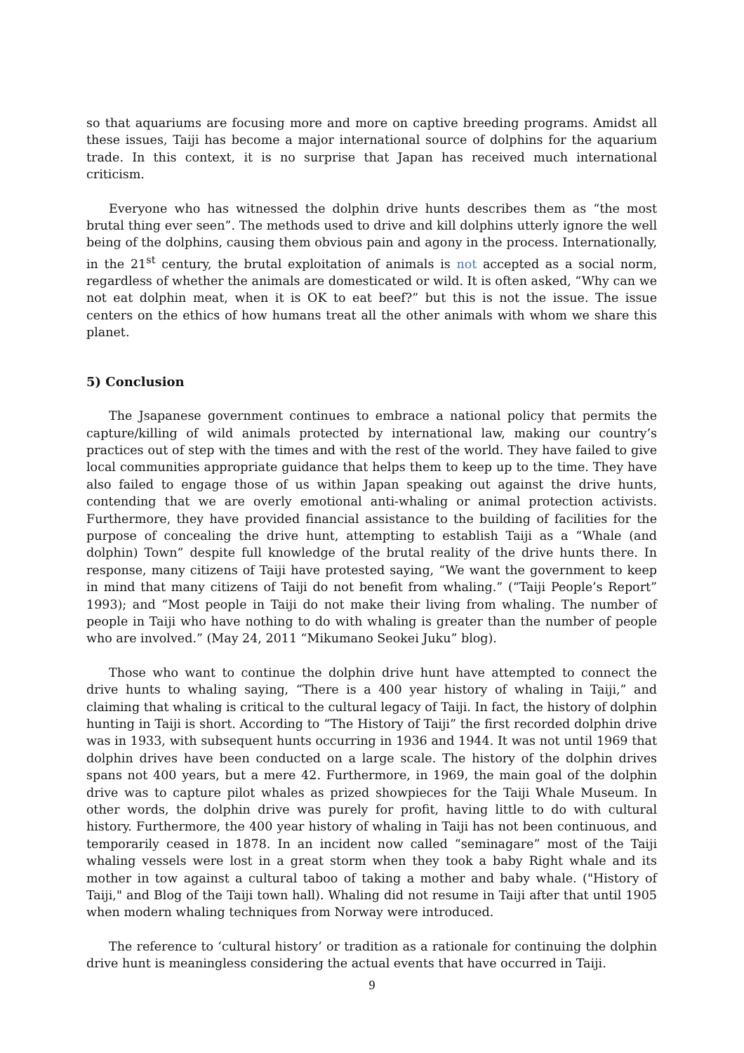so that aquariums are focusing more and more on captive breeding programs. Amidst all these issues, Taiji has become a major international source of dolphins for the aquarium trade. In this context, it is no surprise that Japan has received much international criticism.
Everyone who has witnessed the dolphin drive hunts describes them as “the most brutal thing ever seen”. The methods used to drive and kill dolphins utterly ignore the well being of the dolphins, causing them obvious pain and agony in the process. Internationally, in the 21<sup>st</sup> century, the brutal exploitation of animals is not accepted as a social norm, regardless of whether the animals are domesticated or wild. It is often asked, “Why can we not eat dolphin meat, when it is OK to eat beef?” but this is not the issue. The issue centers on the ethics of how humans treat all the other animals with whom we share this planet.
5) Conclusion
The Jsapanese government continues to embrace a national policy that permits the capture/killing of wild animals protected by international law, making our country’s practices out of step with the times and with the rest of the world. They have failed to give local communities appropriate guidance that helps them to keep up to the time. They have also failed to engage those of us within Japan speaking out against the drive hunts, contending that we are overly emotional anti-whaling or animal protection activists. Furthermore, they have provided financial assistance to the building of facilities for the purpose of concealing the drive hunt, attempting to establish Taiji as a “Whale (and dolphin) Town” despite full knowledge of the brutal reality of the drive hunts there. In response, many citizens of Taiji have protested saying, “We want the government to keep in mind that many citizens of Taiji do not benefit from whaling.” (“Taiji People’s Report” 1993); and “Most people in Taiji do not make their living from whaling. The number of people in Taiji who have nothing to do with whaling is greater than the number of people who are involved.” (May 24, 2011 “Mikumano Seokei Juku” blog).
Those who want to continue the dolphin drive hunt have attempted to connect the drive hunts to whaling saying, “There is a 400 year history of whaling in Taiji,” and claiming that whaling is critical to the cultural legacy of Taiji. In fact, the history of dolphin hunting in Taiji is short. According to “The History of Taiji” the first recorded dolphin drive was in 1933, with subsequent hunts occurring in 1936 and 1944. It was not until 1969 that dolphin drives have been conducted on a large scale. The history of the dolphin drives spans not 400 years, but a mere 42. Furthermore, in 1969, the main goal of the dolphin drive was to capture pilot whales as prized showpieces for the Taiji Whale Museum. In other words, the dolphin drive was purely for profit, having little to do with cultural history. Furthermore, the 400 year history of whaling in Taiji has not been continuous, and temporarily ceased in 1878. In an incident now called “seminagare” most of the Taiji whaling vessels were lost in a great storm when they took a baby Right whale and its mother in tow against a cultural taboo of taking a mother and baby whale. ("History of Taiji," and Blog of the Taiji town hall). Whaling did not resume in Taiji after that until 1905 when modern whaling techniques from Norway were introduced.
The reference to ‘cultural history’ or tradition as a rationale for continuing the dolphin drive hunt is meaningless considering the actual events that have occurred in Taiji.
9